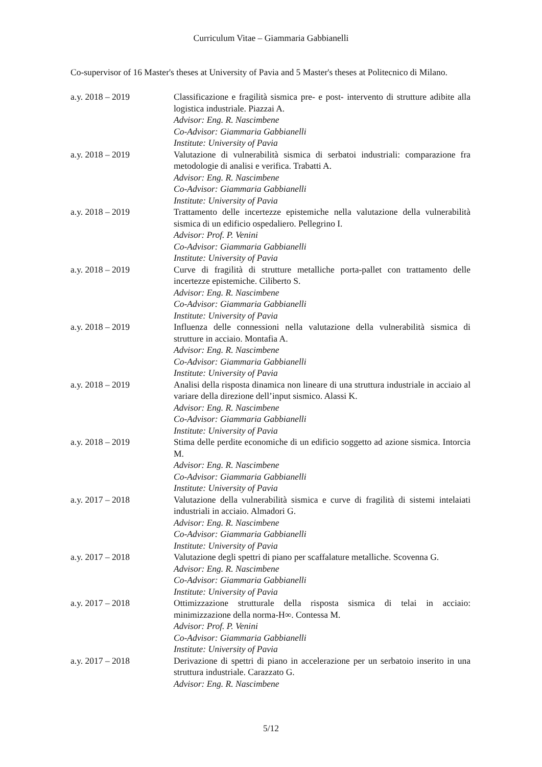Curriculum Vitae – Giammaria Gabbianelli
Co-supervisor of 16 Master's theses at University of Pavia and 5 Master's theses at Politecnico di Milano.
a.y. 2018 – 2019 Classificazione e fragilità sismica pre- e post- intervento di strutture adibite alla logistica industriale. Piazzai A.
Advisor: Eng. R. Nascimbene
Co-Advisor: Giammaria Gabbianelli
Institute: University of Pavia
a.y. 2018 – 2019 Valutazione di vulnerabilità sismica di serbatoi industriali: comparazione fra metodologie di analisi e verifica. Trabatti A.
Advisor: Eng. R. Nascimbene
Co-Advisor: Giammaria Gabbianelli
Institute: University of Pavia
a.y. 2018 – 2019 Trattamento delle incertezze epistemiche nella valutazione della vulnerabilità sismica di un edificio ospedaliero. Pellegrino I.
Advisor: Prof. P. Venini
Co-Advisor: Giammaria Gabbianelli
Institute: University of Pavia
a.y. 2018 – 2019 Curve di fragilità di strutture metalliche porta-pallet con trattamento delle incertezze epistemiche. Ciliberto S.
Advisor: Eng. R. Nascimbene
Co-Advisor: Giammaria Gabbianelli
Institute: University of Pavia
a.y. 2018 – 2019 Influenza delle connessioni nella valutazione della vulnerabilità sismica di strutture in acciaio. Montafia A.
Advisor: Eng. R. Nascimbene
Co-Advisor: Giammaria Gabbianelli
Institute: University of Pavia
a.y. 2018 – 2019 Analisi della risposta dinamica non lineare di una struttura industriale in acciaio al variare della direzione dell’input sismico. Alassi K.
Advisor: Eng. R. Nascimbene
Co-Advisor: Giammaria Gabbianelli
Institute: University of Pavia
a.y. 2018 – 2019 Stima delle perdite economiche di un edificio soggetto ad azione sismica. Intorcia M.
Advisor: Eng. R. Nascimbene
Co-Advisor: Giammaria Gabbianelli
Institute: University of Pavia
a.y. 2017 – 2018 Valutazione della vulnerabilità sismica e curve di fragilità di sistemi intelaiati industriali in acciaio. Almadori G.
Advisor: Eng. R. Nascimbene
Co-Advisor: Giammaria Gabbianelli
Institute: University of Pavia
a.y. 2017 – 2018 Valutazione degli spettri di piano per scaffalature metalliche. Scovenna G.
Advisor: Eng. R. Nascimbene
Co-Advisor: Giammaria Gabbianelli
Institute: University of Pavia
a.y. 2017 – 2018 Ottimizzazione strutturale della risposta sismica di telai in acciaio: minimizzazione della norma-H∞. Contessa M.
Advisor: Prof. P. Venini
Co-Advisor: Giammaria Gabbianelli
Institute: University of Pavia
a.y. 2017 – 2018 Derivazione di spettri di piano in accelerazione per un serbatoio inserito in una struttura industriale. Carazzato G.
Advisor: Eng. R. Nascimbene
5/12